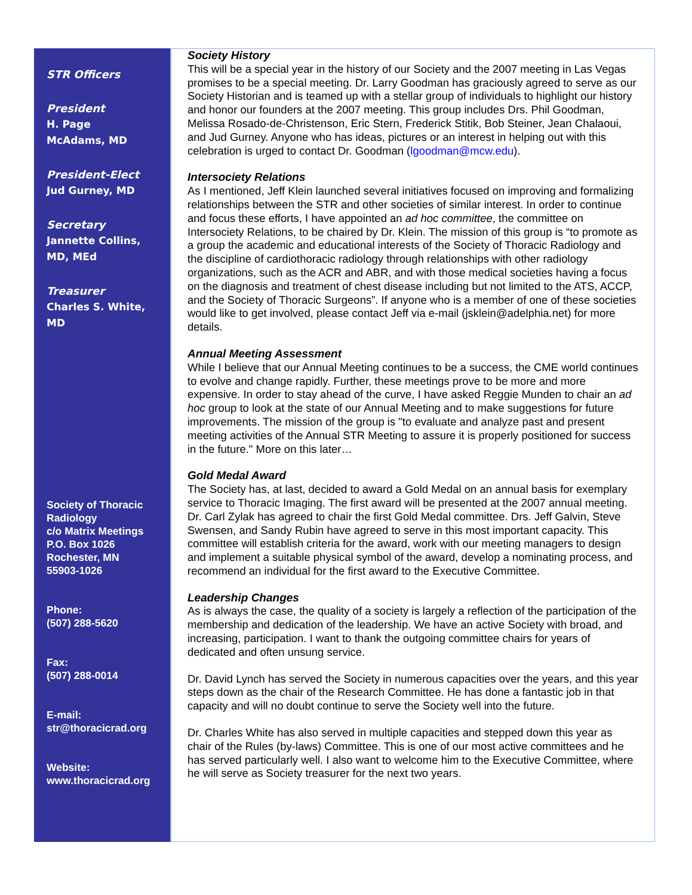STR Officers
President
H. Page
McAdams, MD
President-Elect
Jud Gurney, MD
Secretary
Jannette Collins,
MD, MEd
Treasurer
Charles S. White,
MD
Society of Thoracic Radiology
c/o Matrix Meetings
P.O. Box 1026
Rochester, MN
55903-1026
Phone:
(507) 288-5620
Fax:
(507) 288-0014
E-mail:
str@thoracicrad.org
Website:
www.thoracicrad.org
Society History
This will be a special year in the history of our Society and the 2007 meeting in Las Vegas promises to be a special meeting. Dr. Larry Goodman has graciously agreed to serve as our Society Historian and is teamed up with a stellar group of individuals to highlight our history and honor our founders at the 2007 meeting. This group includes Drs. Phil Goodman, Melissa Rosado-de-Christenson, Eric Stern, Frederick Stitik, Bob Steiner, Jean Chalaoui, and Jud Gurney. Anyone who has ideas, pictures or an interest in helping out with this celebration is urged to contact Dr. Goodman (lgoodman@mcw.edu).
Intersociety Relations
As I mentioned, Jeff Klein launched several initiatives focused on improving and formalizing relationships between the STR and other societies of similar interest. In order to continue and focus these efforts, I have appointed an ad hoc committee, the committee on Intersociety Relations, to be chaired by Dr. Klein. The mission of this group is “to promote as a group the academic and educational interests of the Society of Thoracic Radiology and the discipline of cardiothoracic radiology through relationships with other radiology organizations, such as the ACR and ABR, and with those medical societies having a focus on the diagnosis and treatment of chest disease including but not limited to the ATS, ACCP, and the Society of Thoracic Surgeons”. If anyone who is a member of one of these societies would like to get involved, please contact Jeff via e-mail (jsklein@adelphia.net) for more details.
Annual Meeting Assessment
While I believe that our Annual Meeting continues to be a success, the CME world continues to evolve and change rapidly. Further, these meetings prove to be more and more expensive. In order to stay ahead of the curve, I have asked Reggie Munden to chair an ad hoc group to look at the state of our Annual Meeting and to make suggestions for future improvements. The mission of the group is "to evaluate and analyze past and present meeting activities of the Annual STR Meeting to assure it is properly positioned for success in the future." More on this later…
Gold Medal Award
The Society has, at last, decided to award a Gold Medal on an annual basis for exemplary service to Thoracic Imaging. The first award will be presented at the 2007 annual meeting. Dr. Carl Zylak has agreed to chair the first Gold Medal committee. Drs. Jeff Galvin, Steve Swensen, and Sandy Rubin have agreed to serve in this most important capacity. This committee will establish criteria for the award, work with our meeting managers to design and implement a suitable physical symbol of the award, develop a nominating process, and recommend an individual for the first award to the Executive Committee.
Leadership Changes
As is always the case, the quality of a society is largely a reflection of the participation of the membership and dedication of the leadership. We have an active Society with broad, and increasing, participation. I want to thank the outgoing committee chairs for years of dedicated and often unsung service.
Dr. David Lynch has served the Society in numerous capacities over the years, and this year steps down as the chair of the Research Committee. He has done a fantastic job in that capacity and will no doubt continue to serve the Society well into the future.
Dr. Charles White has also served in multiple capacities and stepped down this year as chair of the Rules (by-laws) Committee. This is one of our most active committees and he has served particularly well. I also want to welcome him to the Executive Committee, where he will serve as Society treasurer for the next two years.